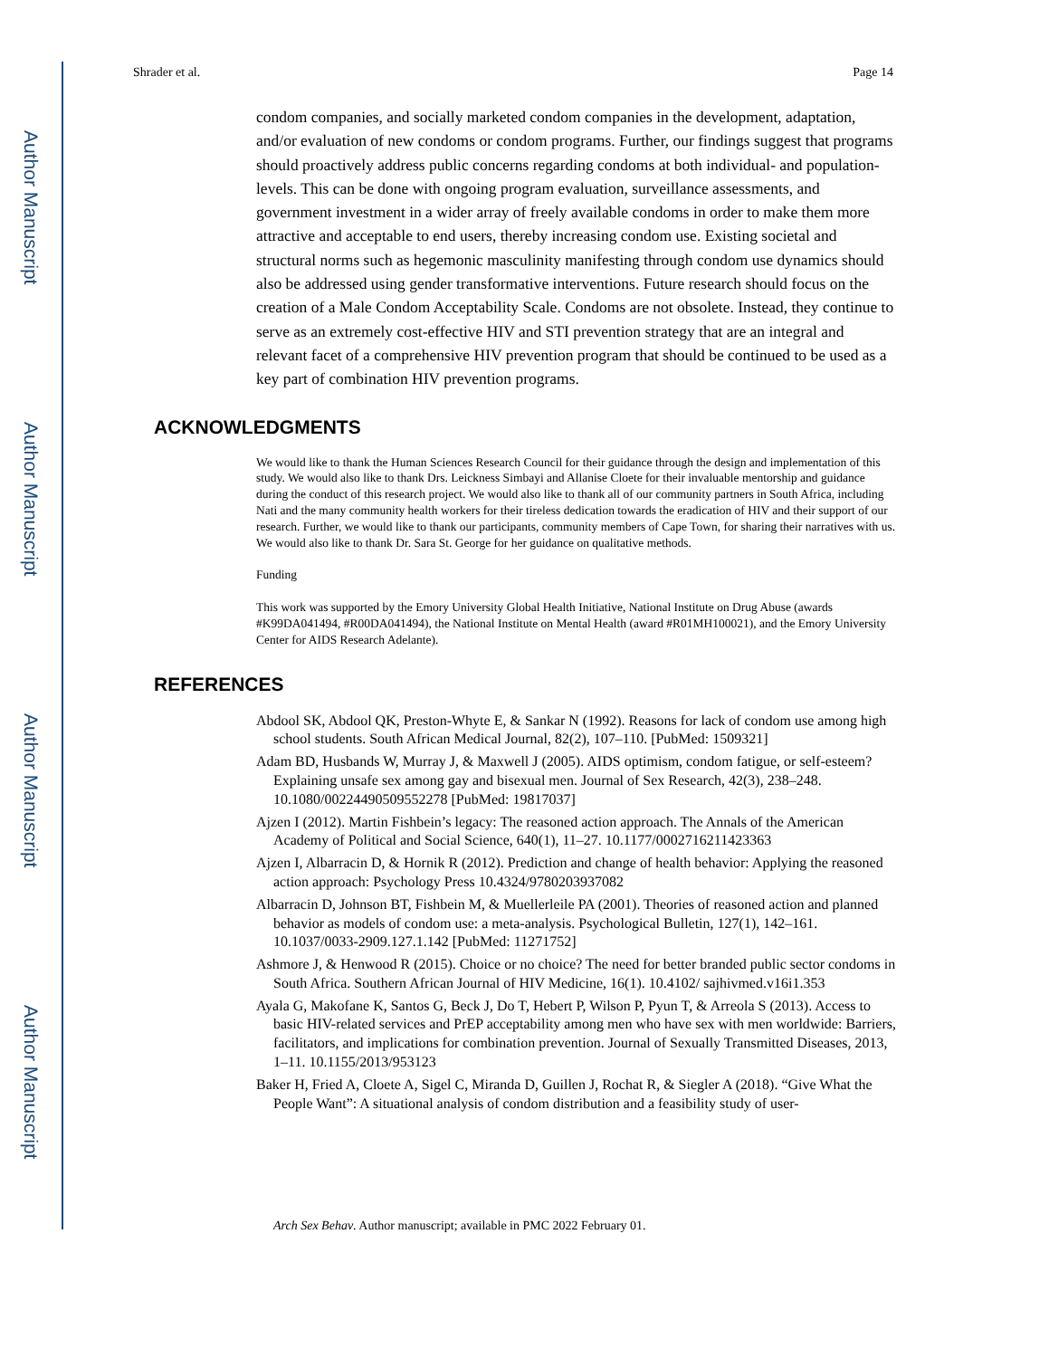Author Manuscript
Author Manuscript
Author Manuscript
Author Manuscript
Shrader et al. Page 14
condom companies, and socially marketed condom companies in the development, adaptation, and/or evaluation of new condoms or condom programs. Further, our findings suggest that programs should proactively address public concerns regarding condoms at both individual- and population-levels. This can be done with ongoing program evaluation, surveillance assessments, and government investment in a wider array of freely available condoms in order to make them more attractive and acceptable to end users, thereby increasing condom use. Existing societal and structural norms such as hegemonic masculinity manifesting through condom use dynamics should also be addressed using gender transformative interventions. Future research should focus on the creation of a Male Condom Acceptability Scale. Condoms are not obsolete. Instead, they continue to serve as an extremely cost-effective HIV and STI prevention strategy that are an integral and relevant facet of a comprehensive HIV prevention program that should be continued to be used as a key part of combination HIV prevention programs.
ACKNOWLEDGMENTS
We would like to thank the Human Sciences Research Council for their guidance through the design and implementation of this study. We would also like to thank Drs. Leickness Simbayi and Allanise Cloete for their invaluable mentorship and guidance during the conduct of this research project. We would also like to thank all of our community partners in South Africa, including Nati and the many community health workers for their tireless dedication towards the eradication of HIV and their support of our research. Further, we would like to thank our participants, community members of Cape Town, for sharing their narratives with us. We would also like to thank Dr. Sara St. George for her guidance on qualitative methods.
Funding
This work was supported by the Emory University Global Health Initiative, National Institute on Drug Abuse (awards #K99DA041494, #R00DA041494), the National Institute on Mental Health (award #R01MH100021), and the Emory University Center for AIDS Research Adelante).
REFERENCES
Abdool SK, Abdool QK, Preston-Whyte E, & Sankar N (1992). Reasons for lack of condom use among high school students. South African Medical Journal, 82(2), 107–110. [PubMed: 1509321]
Adam BD, Husbands W, Murray J, & Maxwell J (2005). AIDS optimism, condom fatigue, or self-esteem? Explaining unsafe sex among gay and bisexual men. Journal of Sex Research, 42(3), 238–248. 10.1080/00224490509552278 [PubMed: 19817037]
Ajzen I (2012). Martin Fishbein’s legacy: The reasoned action approach. The Annals of the American Academy of Political and Social Science, 640(1), 11–27. 10.1177/0002716211423363
Ajzen I, Albarracin D, & Hornik R (2012). Prediction and change of health behavior: Applying the reasoned action approach: Psychology Press 10.4324/9780203937082
Albarracin D, Johnson BT, Fishbein M, & Muellerleile PA (2001). Theories of reasoned action and planned behavior as models of condom use: a meta-analysis. Psychological Bulletin, 127(1), 142–161. 10.1037/0033-2909.127.1.142 [PubMed: 11271752]
Ashmore J, & Henwood R (2015). Choice or no choice? The need for better branded public sector condoms in South Africa. Southern African Journal of HIV Medicine, 16(1). 10.4102/ sajhivmed.v16i1.353
Ayala G, Makofane K, Santos G, Beck J, Do T, Hebert P, Wilson P, Pyun T, & Arreola S (2013). Access to basic HIV-related services and PrEP acceptability among men who have sex with men worldwide: Barriers, facilitators, and implications for combination prevention. Journal of Sexually Transmitted Diseases, 2013, 1–11. 10.1155/2013/953123
Baker H, Fried A, Cloete A, Sigel C, Miranda D, Guillen J, Rochat R, & Siegler A (2018). “Give What the People Want”: A situational analysis of condom distribution and a feasibility study of user-
Arch Sex Behav. Author manuscript; available in PMC 2022 February 01.